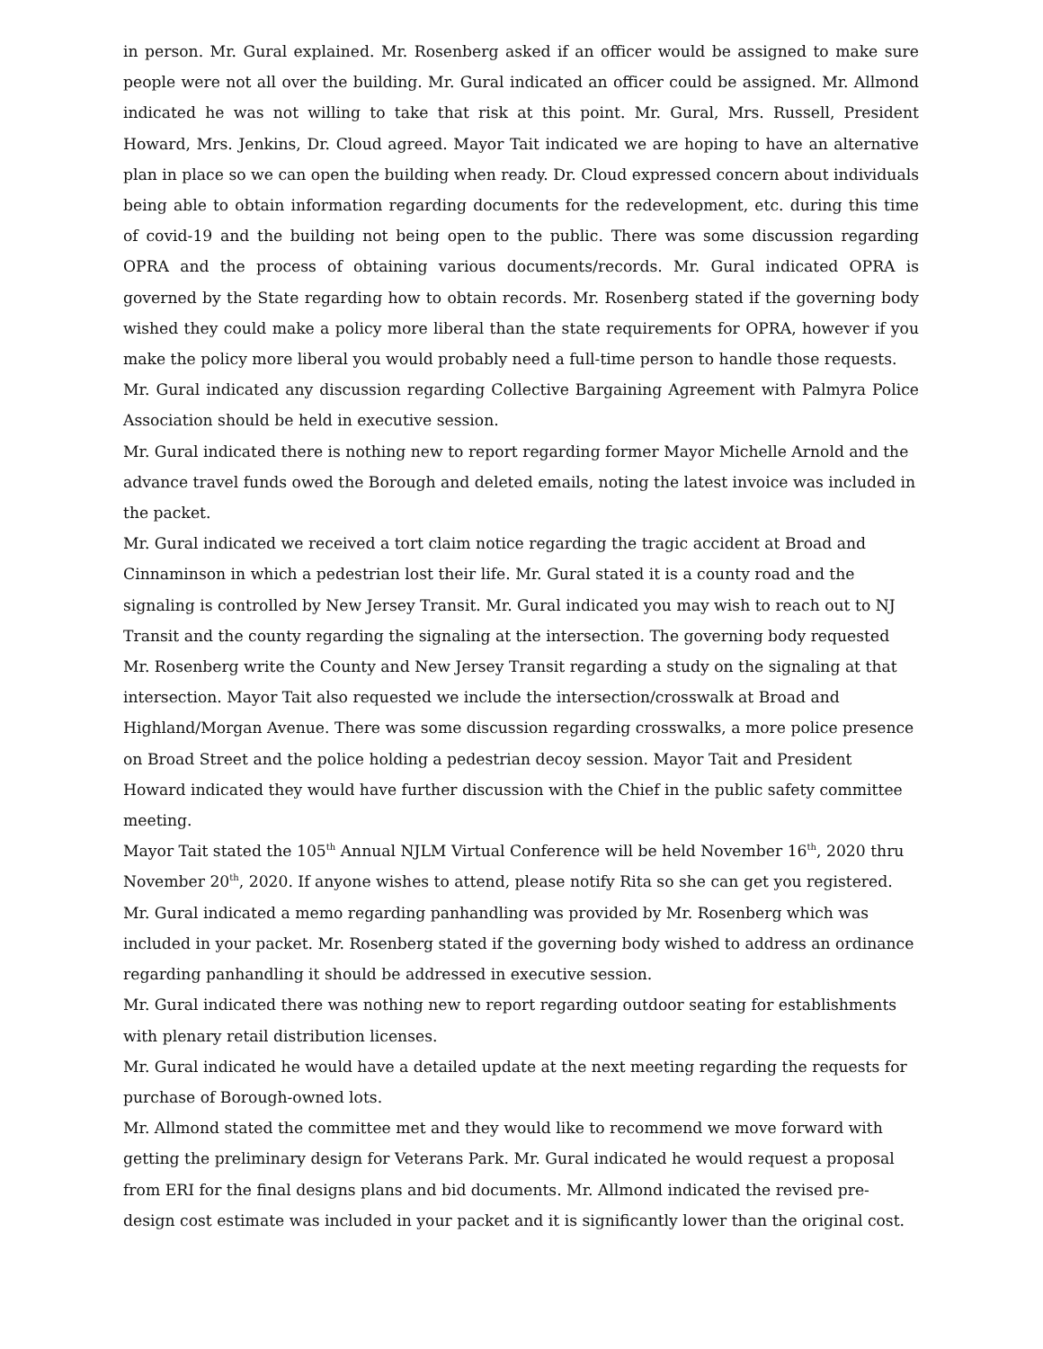in person. Mr. Gural explained. Mr. Rosenberg asked if an officer would be assigned to make sure people were not all over the building. Mr. Gural indicated an officer could be assigned. Mr. Allmond indicated he was not willing to take that risk at this point. Mr. Gural, Mrs. Russell, President Howard, Mrs. Jenkins, Dr. Cloud agreed. Mayor Tait indicated we are hoping to have an alternative plan in place so we can open the building when ready. Dr. Cloud expressed concern about individuals being able to obtain information regarding documents for the redevelopment, etc. during this time of covid-19 and the building not being open to the public. There was some discussion regarding OPRA and the process of obtaining various documents/records. Mr. Gural indicated OPRA is governed by the State regarding how to obtain records. Mr. Rosenberg stated if the governing body wished they could make a policy more liberal than the state requirements for OPRA, however if you make the policy more liberal you would probably need a full-time person to handle those requests.
Mr. Gural indicated any discussion regarding Collective Bargaining Agreement with Palmyra Police Association should be held in executive session.
Mr. Gural indicated there is nothing new to report regarding former Mayor Michelle Arnold and the advance travel funds owed the Borough and deleted emails, noting the latest invoice was included in the packet.
Mr. Gural indicated we received a tort claim notice regarding the tragic accident at Broad and Cinnaminson in which a pedestrian lost their life. Mr. Gural stated it is a county road and the signaling is controlled by New Jersey Transit. Mr. Gural indicated you may wish to reach out to NJ Transit and the county regarding the signaling at the intersection. The governing body requested Mr. Rosenberg write the County and New Jersey Transit regarding a study on the signaling at that intersection. Mayor Tait also requested we include the intersection/crosswalk at Broad and Highland/Morgan Avenue. There was some discussion regarding crosswalks, a more police presence on Broad Street and the police holding a pedestrian decoy session. Mayor Tait and President Howard indicated they would have further discussion with the Chief in the public safety committee meeting.
Mayor Tait stated the 105<sup>th</sup> Annual NJLM Virtual Conference will be held November 16<sup>th</sup>, 2020 thru November 20<sup>th</sup>, 2020. If anyone wishes to attend, please notify Rita so she can get you registered.
Mr. Gural indicated a memo regarding panhandling was provided by Mr. Rosenberg which was included in your packet. Mr. Rosenberg stated if the governing body wished to address an ordinance regarding panhandling it should be addressed in executive session.
Mr. Gural indicated there was nothing new to report regarding outdoor seating for establishments with plenary retail distribution licenses.
Mr. Gural indicated he would have a detailed update at the next meeting regarding the requests for purchase of Borough-owned lots.
Mr. Allmond stated the committee met and they would like to recommend we move forward with getting the preliminary design for Veterans Park. Mr. Gural indicated he would request a proposal from ERI for the final designs plans and bid documents. Mr. Allmond indicated the revised pre-design cost estimate was included in your packet and it is significantly lower than the original cost.